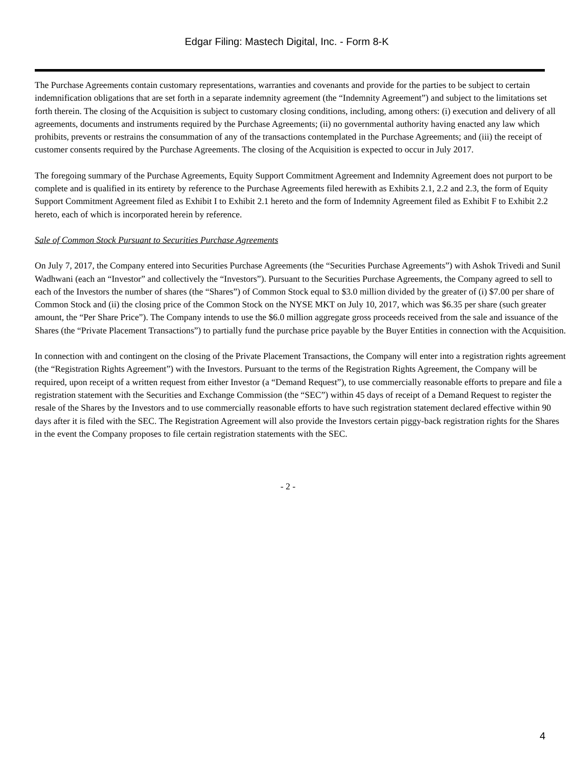Edgar Filing: Mastech Digital, Inc. - Form 8-K
The Purchase Agreements contain customary representations, warranties and covenants and provide for the parties to be subject to certain indemnification obligations that are set forth in a separate indemnity agreement (the “Indemnity Agreement”) and subject to the limitations set forth therein. The closing of the Acquisition is subject to customary closing conditions, including, among others: (i) execution and delivery of all agreements, documents and instruments required by the Purchase Agreements; (ii) no governmental authority having enacted any law which prohibits, prevents or restrains the consummation of any of the transactions contemplated in the Purchase Agreements; and (iii) the receipt of customer consents required by the Purchase Agreements. The closing of the Acquisition is expected to occur in July 2017.
The foregoing summary of the Purchase Agreements, Equity Support Commitment Agreement and Indemnity Agreement does not purport to be complete and is qualified in its entirety by reference to the Purchase Agreements filed herewith as Exhibits 2.1, 2.2 and 2.3, the form of Equity Support Commitment Agreement filed as Exhibit I to Exhibit 2.1 hereto and the form of Indemnity Agreement filed as Exhibit F to Exhibit 2.2 hereto, each of which is incorporated herein by reference.
Sale of Common Stock Pursuant to Securities Purchase Agreements
On July 7, 2017, the Company entered into Securities Purchase Agreements (the “Securities Purchase Agreements”) with Ashok Trivedi and Sunil Wadhwani (each an “Investor” and collectively the “Investors”). Pursuant to the Securities Purchase Agreements, the Company agreed to sell to each of the Investors the number of shares (the “Shares”) of Common Stock equal to $3.0 million divided by the greater of (i) $7.00 per share of Common Stock and (ii) the closing price of the Common Stock on the NYSE MKT on July 10, 2017, which was $6.35 per share (such greater amount, the “Per Share Price”). The Company intends to use the $6.0 million aggregate gross proceeds received from the sale and issuance of the Shares (the “Private Placement Transactions”) to partially fund the purchase price payable by the Buyer Entities in connection with the Acquisition.
In connection with and contingent on the closing of the Private Placement Transactions, the Company will enter into a registration rights agreement (the “Registration Rights Agreement”) with the Investors. Pursuant to the terms of the Registration Rights Agreement, the Company will be required, upon receipt of a written request from either Investor (a “Demand Request”), to use commercially reasonable efforts to prepare and file a registration statement with the Securities and Exchange Commission (the “SEC”) within 45 days of receipt of a Demand Request to register the resale of the Shares by the Investors and to use commercially reasonable efforts to have such registration statement declared effective within 90 days after it is filed with the SEC. The Registration Agreement will also provide the Investors certain piggy-back registration rights for the Shares in the event the Company proposes to file certain registration statements with the SEC.
- 2 -
4